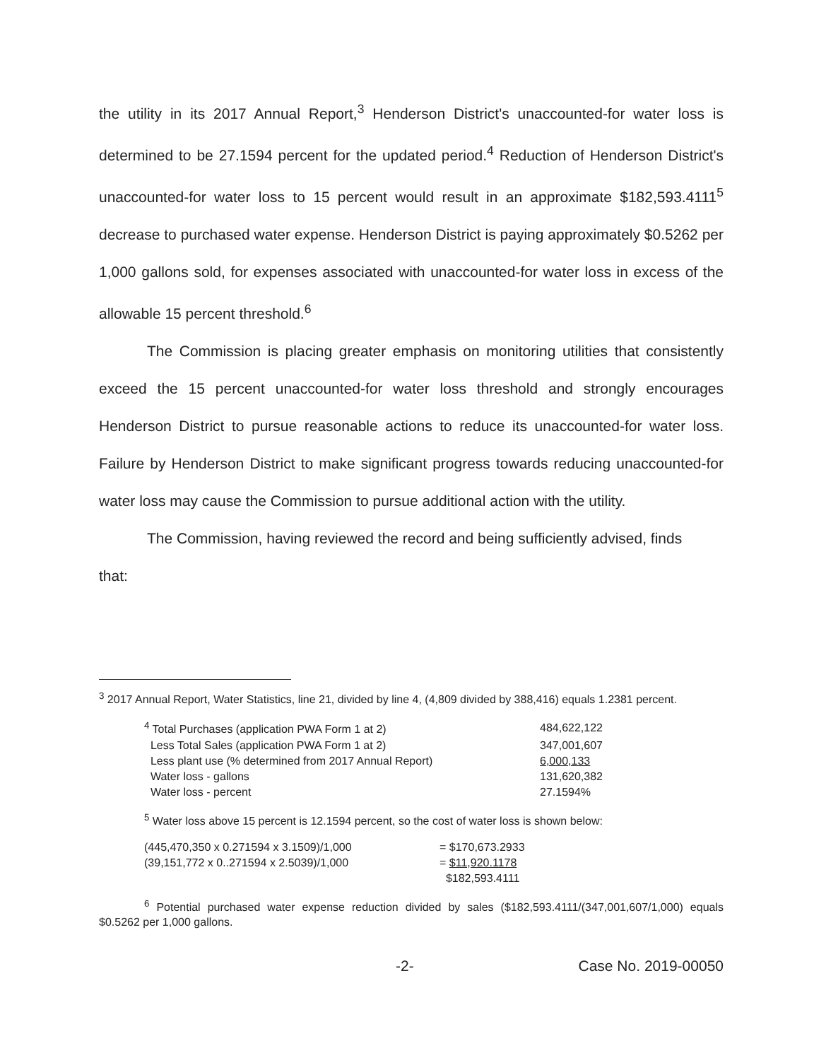the utility in its 2017 Annual Report,<sup>3</sup> Henderson District's unaccounted-for water loss is determined to be 27.1594 percent for the updated period.<sup>4</sup> Reduction of Henderson District's unaccounted-for water loss to 15 percent would result in an approximate $182,593.4111<sup>5</sup> decrease to purchased water expense. Henderson District is paying approximately $0.5262 per 1,000 gallons sold, for expenses associated with unaccounted-for water loss in excess of the allowable 15 percent threshold.<sup>6</sup>
The Commission is placing greater emphasis on monitoring utilities that consistently exceed the 15 percent unaccounted-for water loss threshold and strongly encourages Henderson District to pursue reasonable actions to reduce its unaccounted-for water loss. Failure by Henderson District to make significant progress towards reducing unaccounted-for water loss may cause the Commission to pursue additional action with the utility.
The Commission, having reviewed the record and being sufficiently advised, finds
that:
<sup>3</sup> 2017 Annual Report, Water Statistics, line 21, divided by line 4, (4,809 divided by 388,416) equals 1.2381 percent.
| <sup>4</sup> Total Purchases (application PWA Form 1 at 2) | 484,622,122 |
| Less Total Sales (application PWA Form 1 at 2) | 347,001,607 |
| Less plant use (% determined from 2017 Annual Report) | 6,000,133 |
| Water loss - gallons | 131,620,382 |
| Water loss - percent | 27.1594% |
<sup>5</sup> Water loss above 15 percent is 12.1594 percent, so the cost of water loss is shown below:
| (445,470,350 x 0.271594 x 3.1509)/1,000 | = $170,673.2933 |
| (39,151,772 x 0..271594 x 2.5039)/1,000 | = $11,920.1178 |
| | $182,593.4111 |
<sup>6</sup> Potential purchased water expense reduction divided by sales ($182,593.4111/(347,001,607/1,000) equals $0.5262 per 1,000 gallons.
-2- Case No. 2019-00050